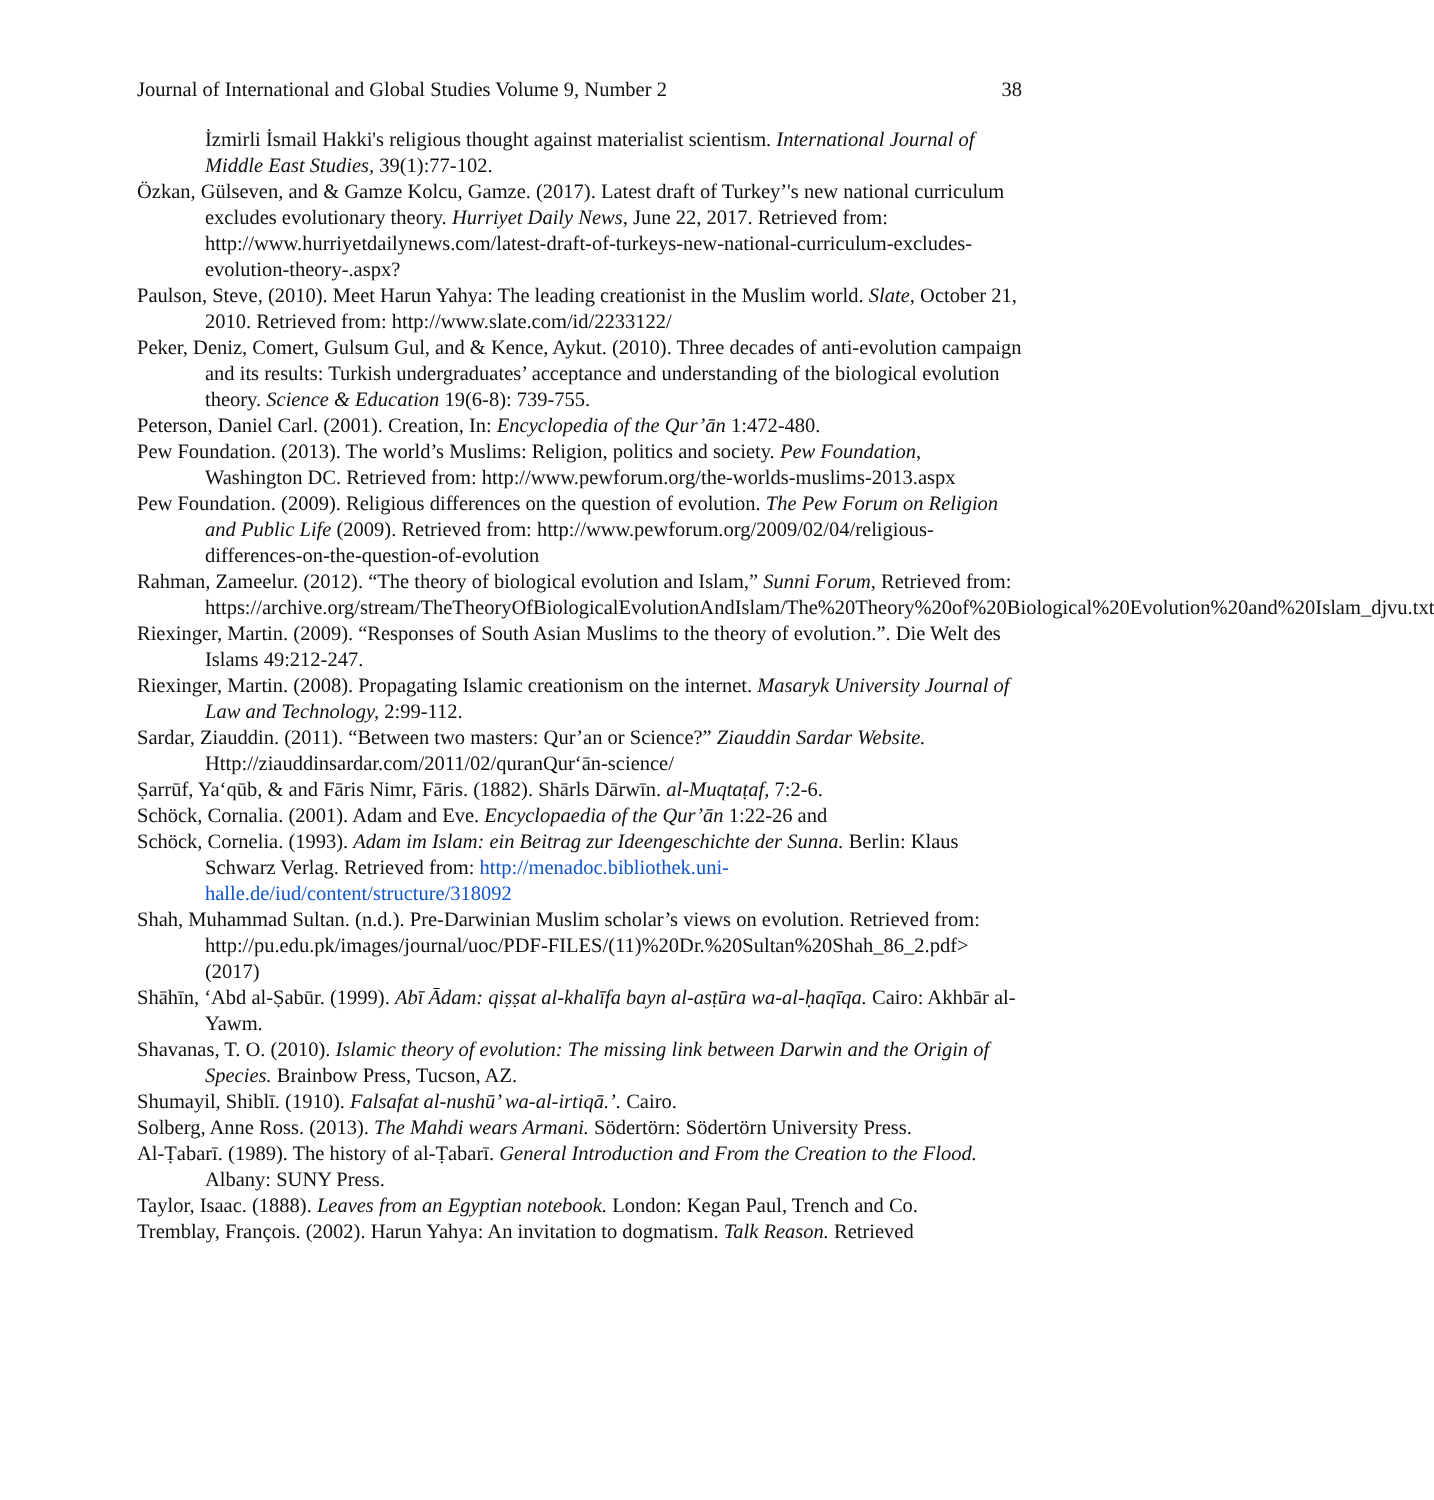Journal of International and Global Studies Volume 9, Number 2 38
İzmirli İsmail Hakki's religious thought against materialist scientism. International Journal of Middle East Studies, 39(1):77-102.
Özkan, Gülseven, and & Gamze Kolcu, Gamze. (2017). Latest draft of Turkey’'s new national curriculum excludes evolutionary theory. Hurriyet Daily News, June 22, 2017. Retrieved from: http://www.hurriyetdailynews.com/latest-draft-of-turkeys-new-national-curriculum-excludes-evolution-theory-.aspx?
Paulson, Steve, (2010). Meet Harun Yahya: The leading creationist in the Muslim world. Slate, October 21, 2010. Retrieved from: http://www.slate.com/id/2233122/
Peker, Deniz, Comert, Gulsum Gul, and & Kence, Aykut. (2010). Three decades of anti-evolution campaign and its results: Turkish undergraduates’ acceptance and understanding of the biological evolution theory. Science & Education 19(6-8): 739-755.
Peterson, Daniel Carl. (2001). Creation, In: Encyclopedia of the Qur’ān 1:472-480.
Pew Foundation. (2013). The world’s Muslims: Religion, politics and society. Pew Foundation, Washington DC. Retrieved from: http://www.pewforum.org/the-worlds-muslims-2013.aspx
Pew Foundation. (2009). Religious differences on the question of evolution. The Pew Forum on Religion and Public Life (2009). Retrieved from: http://www.pewforum.org/2009/02/04/religious-differences-on-the-question-of-evolution
Rahman, Zameelur. (2012). “The theory of biological evolution and Islam,” Sunni Forum, Retrieved from: https://archive.org/stream/TheTheoryOfBiologicalEvolutionAndIslam/The%20Theory%20of%20Biological%20Evolution%20and%20Islam_djvu.txt
Riexinger, Martin. (2009). “Responses of South Asian Muslims to the theory of evolution.”. Die Welt des Islams 49:212-247.
Riexinger, Martin. (2008). Propagating Islamic creationism on the internet. Masaryk University Journal of Law and Technology, 2:99-112.
Sardar, Ziauddin. (2011). “Between two masters: Qur’an or Science?” Ziauddin Sardar Website. Http://ziauddinsardar.com/2011/02/quranQur‘ān-science/
Ṣarrūf, Ya‘qūb, & and Fāris Nimr, Fāris. (1882). Shārls Dārwīn. al-Muqtaṭaf, 7:2-6.
Schöck, Cornalia. (2001). Adam and Eve. Encyclopaedia of the Qur’ān 1:22-26 and
Schöck, Cornelia. (1993). Adam im Islam: ein Beitrag zur Ideengeschichte der Sunna. Berlin: Klaus Schwarz Verlag. Retrieved from: http://menadoc.bibliothek.uni-halle.de/iud/content/structure/318092
Shah, Muhammad Sultan. (n.d.). Pre-Darwinian Muslim scholar’s views on evolution. Retrieved from: http://pu.edu.pk/images/journal/uoc/PDF-FILES/(11)%20Dr.%20Sultan%20Shah_86_2.pdf> (2017)
Shāhīn, ‘Abd al-Ṣabūr. (1999). Abī Ādam: qiṣṣat al-khalīfa bayn al-asṭūra wa-al-ḥaqīqa. Cairo: Akhbār al-Yawm.
Shavanas, T. O. (2010). Islamic theory of evolution: The missing link between Darwin and the Origin of Species. Brainbow Press, Tucson, AZ.
Shumayil, Shiblī. (1910). Falsafat al-nushū’ wa-al-irtiqā.’. Cairo.
Solberg, Anne Ross. (2013). The Mahdi wears Armani. Södertörn: Södertörn University Press.
Al-Ṭabarī. (1989). The history of al-Ṭabarī. General Introduction and From the Creation to the Flood. Albany: SUNY Press.
Taylor, Isaac. (1888). Leaves from an Egyptian notebook. London: Kegan Paul, Trench and Co.
Tremblay, François. (2002). Harun Yahya: An invitation to dogmatism. Talk Reason. Retrieved